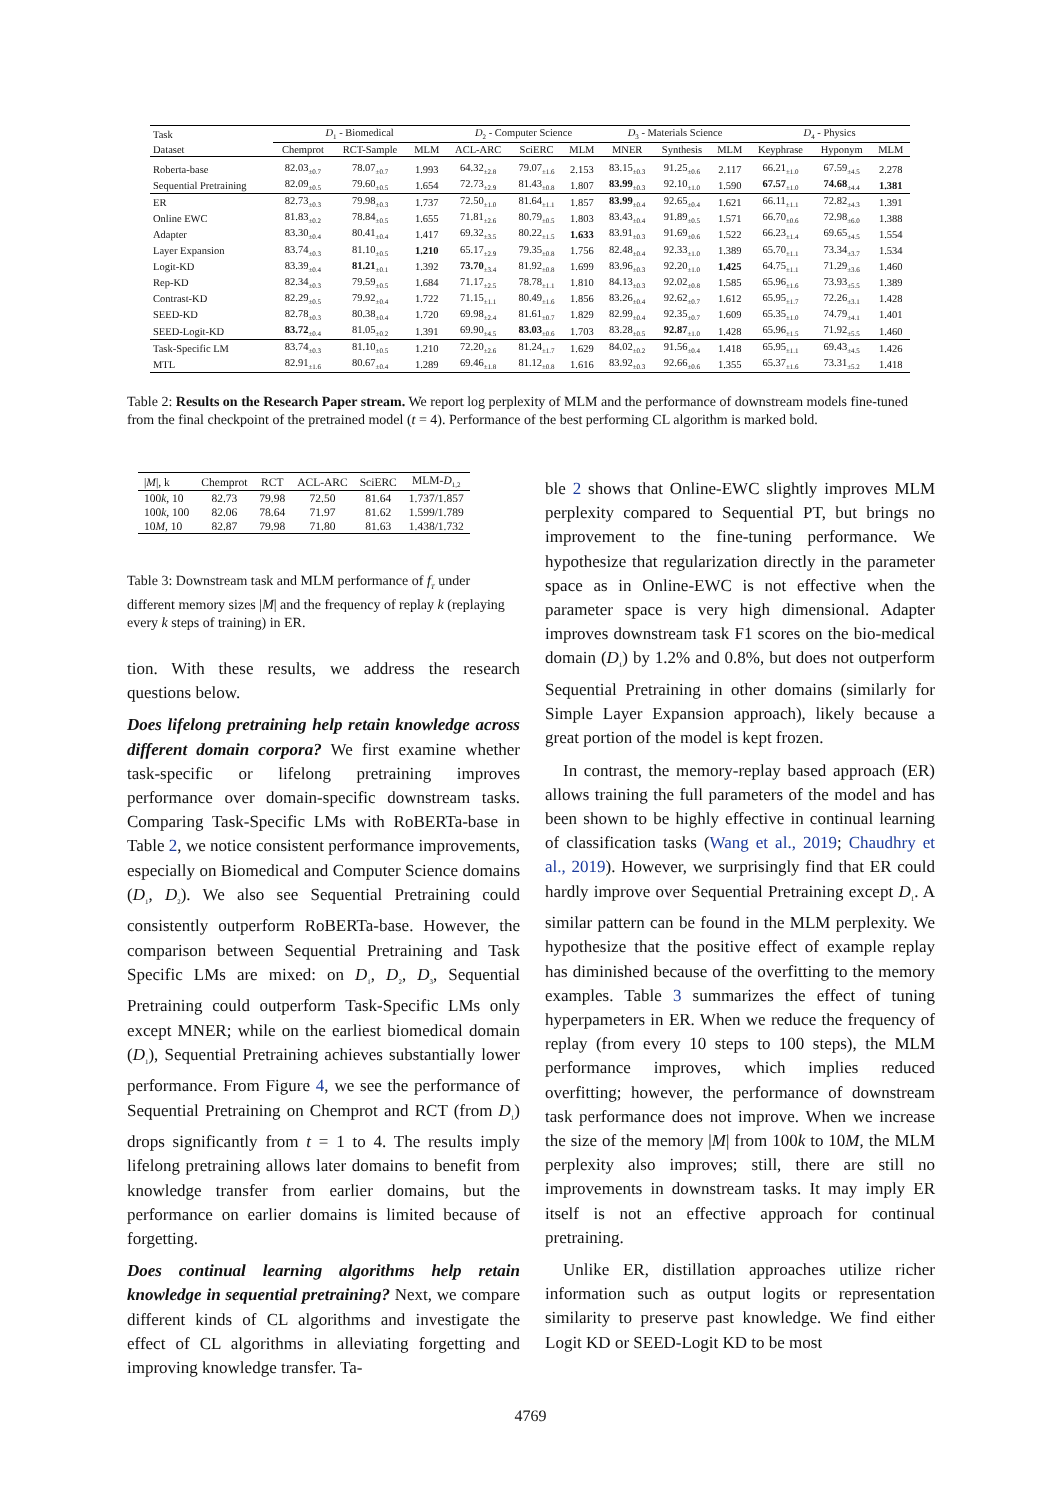| Task | D<sub>1</sub> - Biomedical | | | D<sub>2</sub> - Computer Science | | | D<sub>3</sub> - Materials Science | | | D<sub>4</sub> - Physics | | |
| --- | --- | --- | --- | --- | --- | --- | --- | --- | --- | --- | --- | --- |
| Dataset | Chemprot | RCT-Sample | MLM | ACL-ARC | SciERC | MLM | MNER | Synthesis | MLM | Keyphrase | Hyponym | MLM |
| Roberta-base | 82.03<sub>±0.7</sub> | 78.07<sub>±0.7</sub> | 1.993 | 64.32<sub>±2.8</sub> | 79.07<sub>±1.6</sub> | 2.153 | 83.15<sub>±0.3</sub> | 91.25<sub>±0.6</sub> | 2.117 | 66.21<sub>±1.0</sub> | 67.59<sub>±4.5</sub> | 2.278 |
| Sequential Pretraining | 82.09<sub>±0.5</sub> | 79.60<sub>±0.5</sub> | 1.654 | 72.73<sub>±2.9</sub> | 81.43<sub>±0.8</sub> | 1.807 | 83.99<sub>±0.3</sub> | 92.10<sub>±1.0</sub> | 1.590 | 67.57<sub>±1.0</sub> | 74.68<sub>±4.4</sub> | 1.381 |
| ER | 82.73<sub>±0.3</sub> | 79.98<sub>±0.3</sub> | 1.737 | 72.50<sub>±1.0</sub> | 81.64<sub>±1.1</sub> | 1.857 | 83.99<sub>±0.4</sub> | 92.65<sub>±0.4</sub> | 1.621 | 66.11<sub>±1.1</sub> | 72.82<sub>±4.3</sub> | 1.391 |
| Online EWC | 81.83<sub>±0.2</sub> | 78.84<sub>±0.5</sub> | 1.655 | 71.81<sub>±2.6</sub> | 80.79<sub>±0.5</sub> | 1.803 | 83.43<sub>±0.4</sub> | 91.89<sub>±0.5</sub> | 1.571 | 66.70<sub>±0.6</sub> | 72.98<sub>±6.0</sub> | 1.388 |
| Adapter | 83.30<sub>±0.4</sub> | 80.41<sub>±0.4</sub> | 1.417 | 69.32<sub>±3.5</sub> | 80.22<sub>±1.5</sub> | 1.633 | 83.91<sub>±0.3</sub> | 91.69<sub>±0.6</sub> | 1.522 | 66.23<sub>±1.4</sub> | 69.65<sub>±4.5</sub> | 1.554 |
| Layer Expansion | 83.74<sub>±0.3</sub> | 81.10<sub>±0.5</sub> | 1.210 | 65.17<sub>±2.9</sub> | 79.35<sub>±0.8</sub> | 1.756 | 82.48<sub>±0.4</sub> | 92.33<sub>±1.0</sub> | 1.389 | 65.70<sub>±1.1</sub> | 73.34<sub>±3.7</sub> | 1.534 |
| Logit-KD | 83.39<sub>±0.4</sub> | 81.21<sub>±0.1</sub> | 1.392 | 73.70<sub>±3.4</sub> | 81.92<sub>±0.8</sub> | 1.699 | 83.96<sub>±0.3</sub> | 92.20<sub>±1.0</sub> | 1.425 | 64.75<sub>±1.1</sub> | 71.29<sub>±3.6</sub> | 1.460 |
| Rep-KD | 82.34<sub>±0.3</sub> | 79.59<sub>±0.5</sub> | 1.684 | 71.17<sub>±2.5</sub> | 78.78<sub>±1.1</sub> | 1.810 | 84.13<sub>±0.3</sub> | 92.02<sub>±0.8</sub> | 1.585 | 65.96<sub>±1.6</sub> | 73.93<sub>±5.5</sub> | 1.389 |
| Contrast-KD | 82.29<sub>±0.5</sub> | 79.92<sub>±0.4</sub> | 1.722 | 71.15<sub>±1.1</sub> | 80.49<sub>±1.6</sub> | 1.856 | 83.26<sub>±0.4</sub> | 92.62<sub>±0.7</sub> | 1.612 | 65.95<sub>±1.7</sub> | 72.26<sub>±3.1</sub> | 1.428 |
| SEED-KD | 82.78<sub>±0.3</sub> | 80.38<sub>±0.4</sub> | 1.720 | 69.98<sub>±2.4</sub> | 81.61<sub>±0.7</sub> | 1.829 | 82.99<sub>±0.4</sub> | 92.35<sub>±0.7</sub> | 1.609 | 65.35<sub>±1.0</sub> | 74.79<sub>±4.1</sub> | 1.401 |
| SEED-Logit-KD | 83.72<sub>±0.4</sub> | 81.05<sub>±0.2</sub> | 1.391 | 69.90<sub>±4.5</sub> | 83.03<sub>±0.6</sub> | 1.703 | 83.28<sub>±0.5</sub> | 92.87<sub>±1.0</sub> | 1.428 | 65.96<sub>±1.5</sub> | 71.92<sub>±5.5</sub> | 1.460 |
| Task-Specific LM | 83.74<sub>±0.3</sub> | 81.10<sub>±0.5</sub> | 1.210 | 72.20<sub>±2.6</sub> | 81.24<sub>±1.7</sub> | 1.629 | 84.02<sub>±0.2</sub> | 91.56<sub>±0.4</sub> | 1.418 | 65.95<sub>±1.1</sub> | 69.43<sub>±4.5</sub> | 1.426 |
| MTL | 82.91<sub>±1.6</sub> | 80.67<sub>±0.4</sub> | 1.289 | 69.46<sub>±1.8</sub> | 81.12<sub>±0.8</sub> | 1.616 | 83.92<sub>±0.3</sub> | 92.66<sub>±0.6</sub> | 1.355 | 65.37<sub>±1.6</sub> | 73.31<sub>±5.2</sub> | 1.418 |
Table 2: Results on the Research Paper stream. We report log perplexity of MLM and the performance of downstream models fine-tuned from the final checkpoint of the pretrained model (t = 4). Performance of the best performing CL algorithm is marked bold.
| / M /, k | Chemprot | RCT | ACL-ARC | SciERC | MLM- D<sub>1,2</sub> |
| 100 k , 10 | 82.73 | 79.98 | 72.50 | 81.64 | 1.737/1.857 |
| 100 k , 100 | 82.06 | 78.64 | 71.97 | 81.62 | 1.599/1.789 |
| 10 M , 10 | 82.87 | 79.98 | 71.80 | 81.63 | 1.438/1.732 |
Table 3: Downstream task and MLM performance of f<sub>T</sub> under different memory sizes |M| and the frequency of replay k (replaying every k steps of training) in ER.
tion. With these results, we address the research questions below.
Does lifelong pretraining help retain knowledge across different domain corpora? We first examine whether task-specific or lifelong pretraining improves performance over domain-specific downstream tasks. Comparing Task-Specific LMs with RoBERTa-base in Table 2, we notice consistent performance improvements, especially on Biomedical and Computer Science domains (D<sub>1</sub>, D<sub>2</sub>). We also see Sequential Pretraining could consistently outperform RoBERTa-base. However, the comparison between Sequential Pretraining and Task Specific LMs are mixed: on D<sub>1</sub>, D<sub>2</sub>, D<sub>3</sub>, Sequential Pretraining could outperform Task-Specific LMs only except MNER; while on the earliest biomedical domain (D<sub>1</sub>), Sequential Pretraining achieves substantially lower performance. From Figure 4, we see the performance of Sequential Pretraining on Chemprot and RCT (from D<sub>1</sub>) drops significantly from t = 1 to 4. The results imply lifelong pretraining allows later domains to benefit from knowledge transfer from earlier domains, but the performance on earlier domains is limited because of forgetting.
Does continual learning algorithms help retain knowledge in sequential pretraining? Next, we compare different kinds of CL algorithms and investigate the effect of CL algorithms in alleviating forgetting and improving knowledge transfer. Ta-
ble 2 shows that Online-EWC slightly improves MLM perplexity compared to Sequential PT, but brings no improvement to the fine-tuning performance. We hypothesize that regularization directly in the parameter space as in Online-EWC is not effective when the parameter space is very high dimensional. Adapter improves downstream task F1 scores on the bio-medical domain (D<sub>1</sub>) by 1.2% and 0.8%, but does not outperform Sequential Pretraining in other domains (similarly for Simple Layer Expansion approach), likely because a great portion of the model is kept frozen.
In contrast, the memory-replay based approach (ER) allows training the full parameters of the model and has been shown to be highly effective in continual learning of classification tasks (Wang et al., 2019; Chaudhry et al., 2019). However, we surprisingly find that ER could hardly improve over Sequential Pretraining except D<sub>1</sub>. A similar pattern can be found in the MLM perplexity. We hypothesize that the positive effect of example replay has diminished because of the overfitting to the memory examples. Table 3 summarizes the effect of tuning hyperpameters in ER. When we reduce the frequency of replay (from every 10 steps to 100 steps), the MLM performance improves, which implies reduced overfitting; however, the performance of downstream task performance does not improve. When we increase the size of the memory |M| from 100k to 10M, the MLM perplexity also improves; still, there are still no improvements in downstream tasks. It may imply ER itself is not an effective approach for continual pretraining.
Unlike ER, distillation approaches utilize richer information such as output logits or representation similarity to preserve past knowledge. We find either Logit KD or SEED-Logit KD to be most
4769